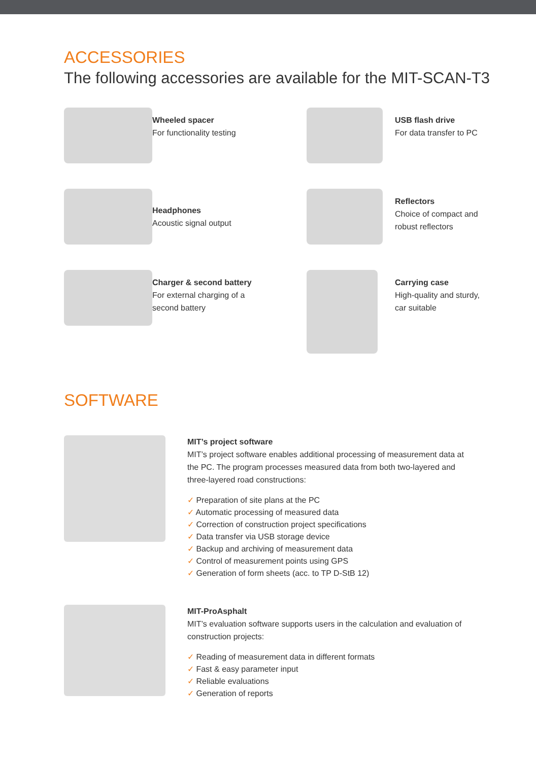ACCESSORIES
The following accessories are available for the MIT-SCAN-T3
Wheeled spacer
For functionality testing
USB flash drive
For data transfer to PC
Headphones
Acoustic signal output
Reflectors
Choice of compact and
robust reflectors
Charger & second battery
For external charging of a
second battery
Carrying case
High-quality and sturdy,
car suitable
SOFTWARE
MIT’s project software
MIT’s project software enables additional processing of measurement data at the PC. The program processes measured data from both two-layered and three-layered road constructions:
✓ Preparation of site plans at the PC
✓ Automatic processing of measured data
✓ Correction of construction project specifications
✓ Data transfer via USB storage device
✓ Backup and archiving of measurement data
✓ Control of measurement points using GPS
✓ Generation of form sheets (acc. to TP D-StB 12)
MIT-ProAsphalt
MIT’s evaluation software supports users in the calculation and evaluation of construction projects:
✓ Reading of measurement data in different formats
✓ Fast & easy parameter input
✓ Reliable evaluations
✓ Generation of reports